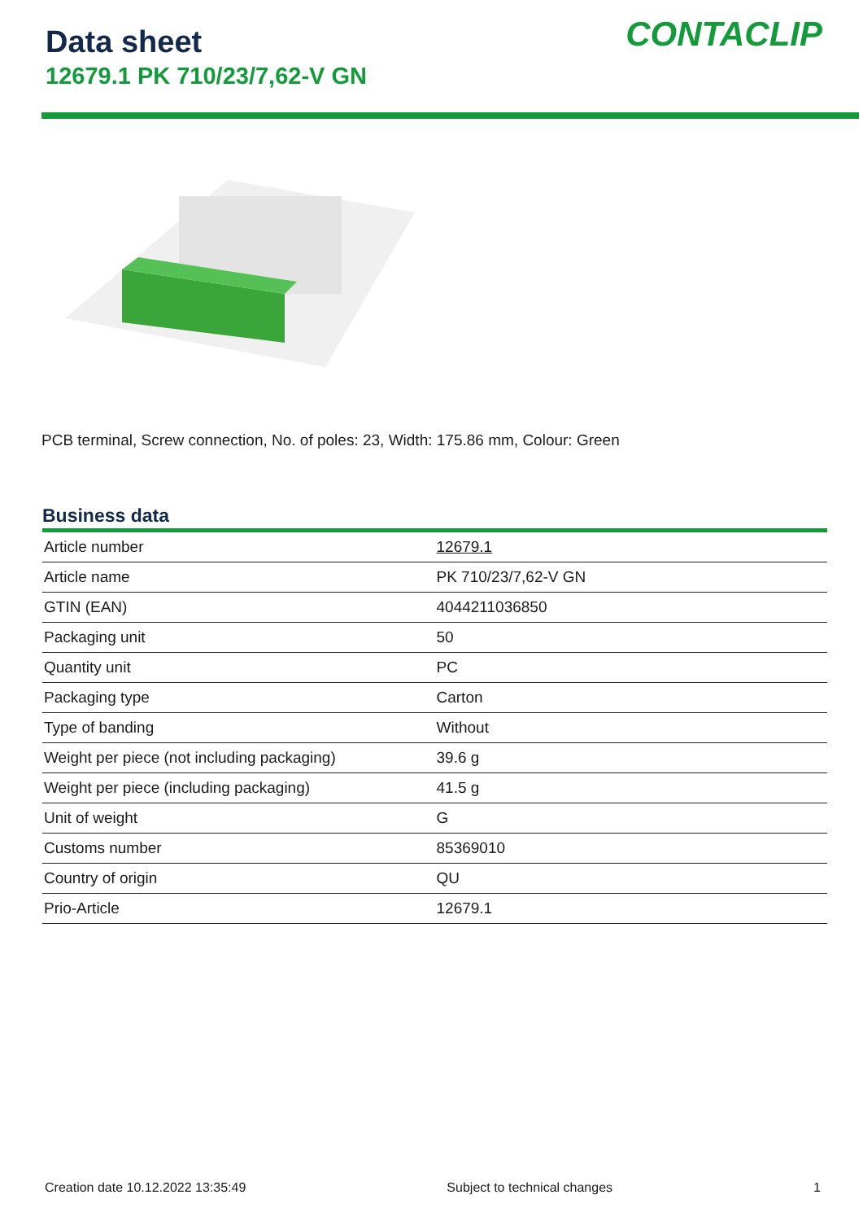Data sheet
12679.1 PK 710/23/7,62-V GN
CONTACLIP
PCB terminal, Screw connection, No. of poles: 23, Width: 175.86 mm, Colour: Green
Business data
| Article number | 12679.1 |
| Article name | PK 710/23/7,62-V GN |
| GTIN (EAN) | 4044211036850 |
| Packaging unit | 50 |
| Quantity unit | PC |
| Packaging type | Carton |
| Type of banding | Without |
| Weight per piece (not including packaging) | 39.6 g |
| Weight per piece (including packaging) | 41.5 g |
| Unit of weight | G |
| Customs number | 85369010 |
| Country of origin | QU |
| Prio-Article | 12679.1 |
Creation date 10.12.2022 13:35:49 Subject to technical changes 1